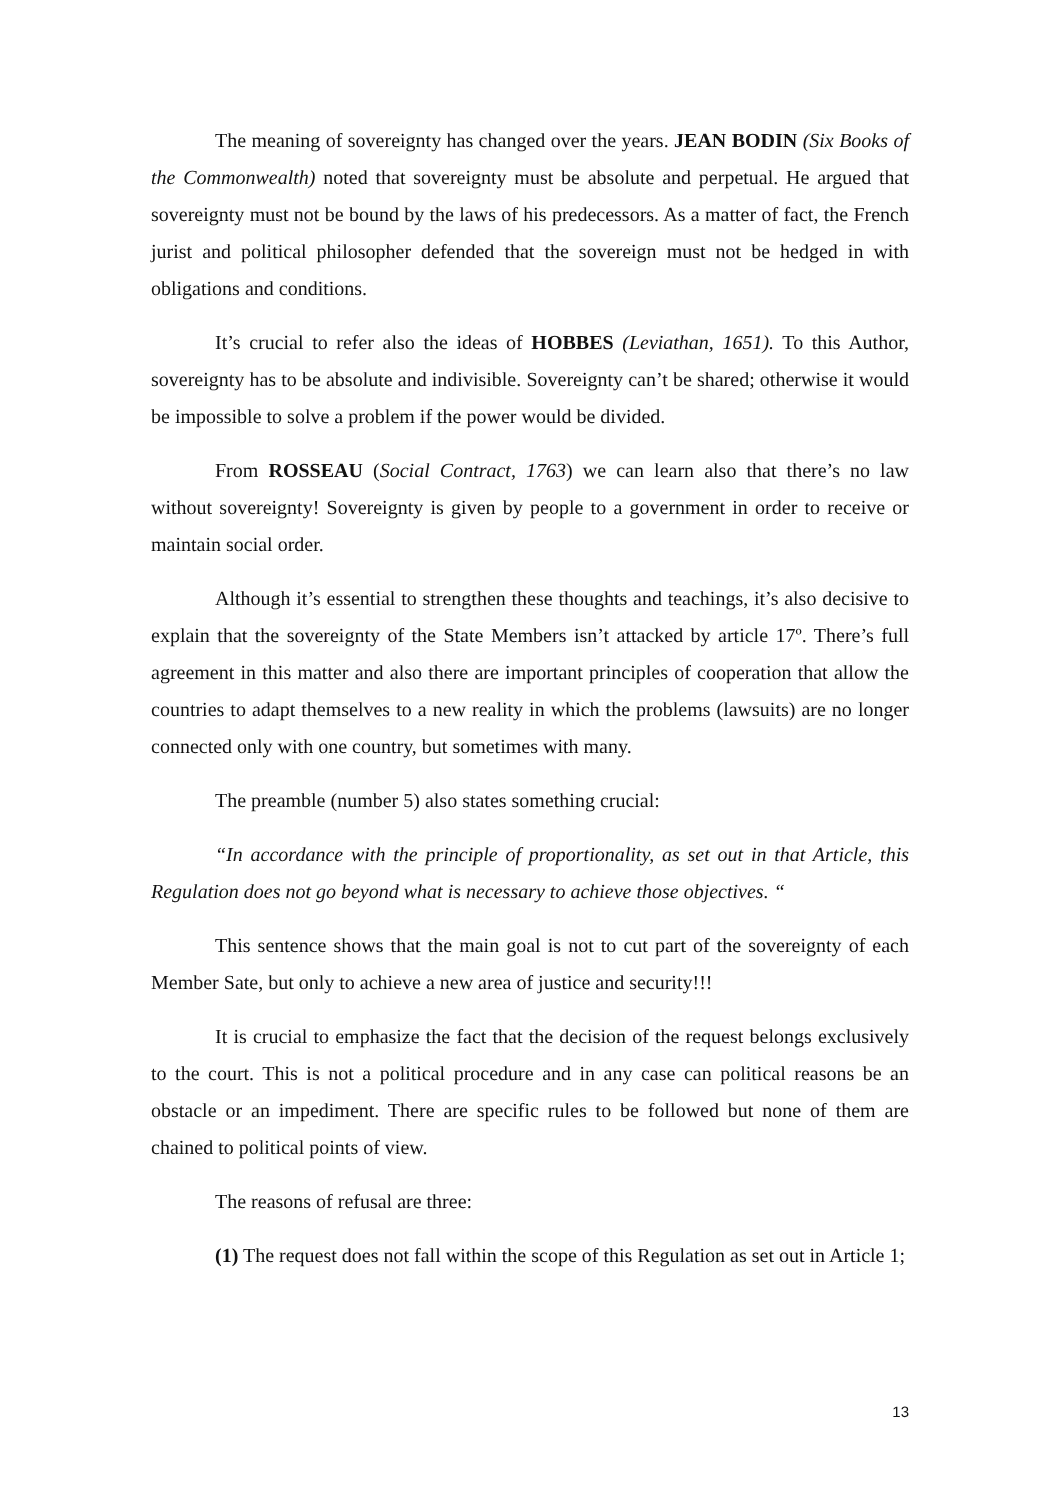The meaning of sovereignty has changed over the years. JEAN BODIN (Six Books of the Commonwealth) noted that sovereignty must be absolute and perpetual. He argued that sovereignty must not be bound by the laws of his predecessors. As a matter of fact, the French jurist and political philosopher defended that the sovereign must not be hedged in with obligations and conditions.
It’s crucial to refer also the ideas of HOBBES (Leviathan, 1651). To this Author, sovereignty has to be absolute and indivisible. Sovereignty can’t be shared; otherwise it would be impossible to solve a problem if the power would be divided.
From ROSSEAU (Social Contract, 1763) we can learn also that there’s no law without sovereignty! Sovereignty is given by people to a government in order to receive or maintain social order.
Although it’s essential to strengthen these thoughts and teachings, it’s also decisive to explain that the sovereignty of the State Members isn’t attacked by article 17º. There’s full agreement in this matter and also there are important principles of cooperation that allow the countries to adapt themselves to a new reality in which the problems (lawsuits) are no longer connected only with one country, but sometimes with many.
The preamble (number 5) also states something crucial:
“In accordance with the principle of proportionality, as set out in that Article, this Regulation does not go beyond what is necessary to achieve those objectives. “
This sentence shows that the main goal is not to cut part of the sovereignty of each Member Sate, but only to achieve a new area of justice and security!!!
It is crucial to emphasize the fact that the decision of the request belongs exclusively to the court. This is not a political procedure and in any case can political reasons be an obstacle or an impediment. There are specific rules to be followed but none of them are chained to political points of view.
The reasons of refusal are three:
(1) The request does not fall within the scope of this Regulation as set out in Article 1;
13